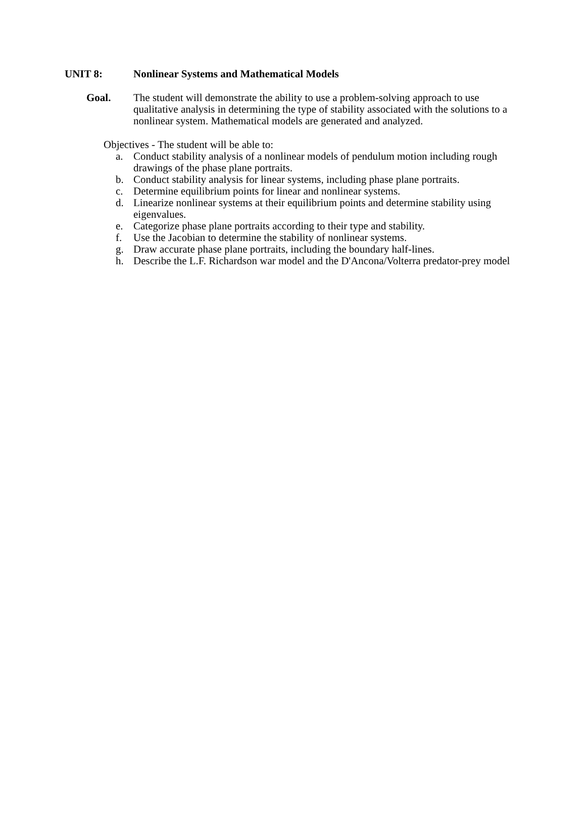UNIT 8: Nonlinear Systems and Mathematical Models
Goal. The student will demonstrate the ability to use a problem-solving approach to use qualitative analysis in determining the type of stability associated with the solutions to a nonlinear system. Mathematical models are generated and analyzed.
Objectives - The student will be able to:
a. Conduct stability analysis of a nonlinear models of pendulum motion including rough drawings of the phase plane portraits.
b. Conduct stability analysis for linear systems, including phase plane portraits.
c. Determine equilibrium points for linear and nonlinear systems.
d. Linearize nonlinear systems at their equilibrium points and determine stability using eigenvalues.
e. Categorize phase plane portraits according to their type and stability.
f. Use the Jacobian to determine the stability of nonlinear systems.
g. Draw accurate phase plane portraits, including the boundary half-lines.
h. Describe the L.F. Richardson war model and the D'Ancona/Volterra predator-prey model